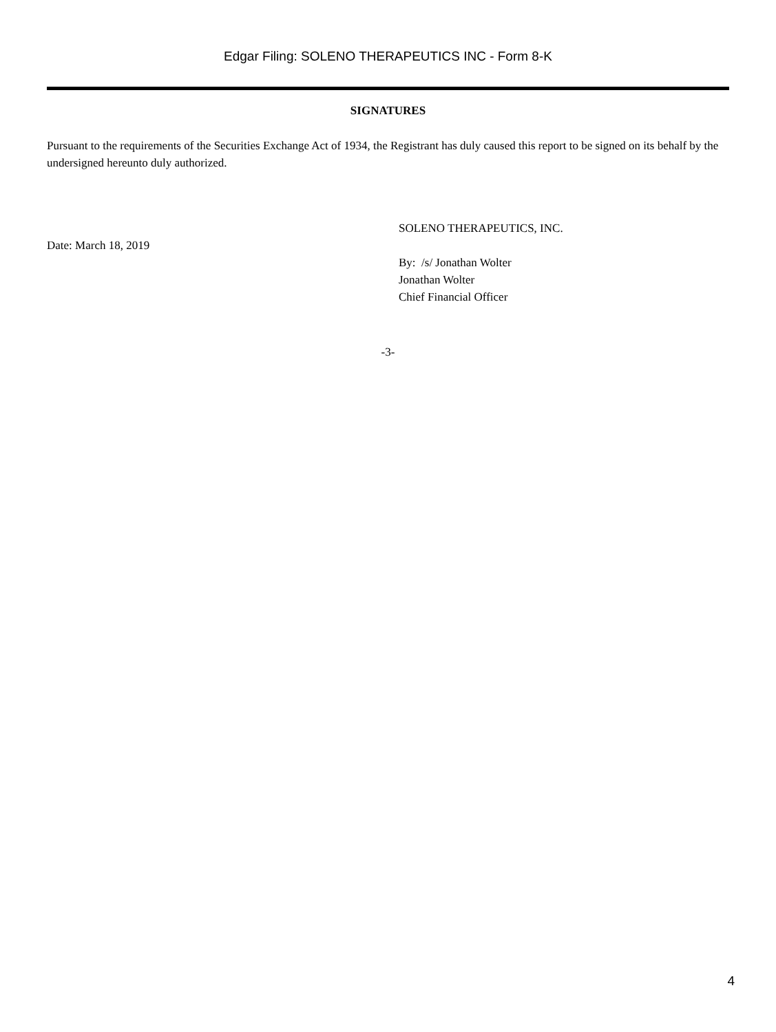Edgar Filing: SOLENO THERAPEUTICS INC - Form 8-K
SIGNATURES
Pursuant to the requirements of the Securities Exchange Act of 1934, the Registrant has duly caused this report to be signed on its behalf by the undersigned hereunto duly authorized.
Date: March 18, 2019
SOLENO THERAPEUTICS, INC.
By: /s/ Jonathan Wolter
Jonathan Wolter
Chief Financial Officer
-3-
4